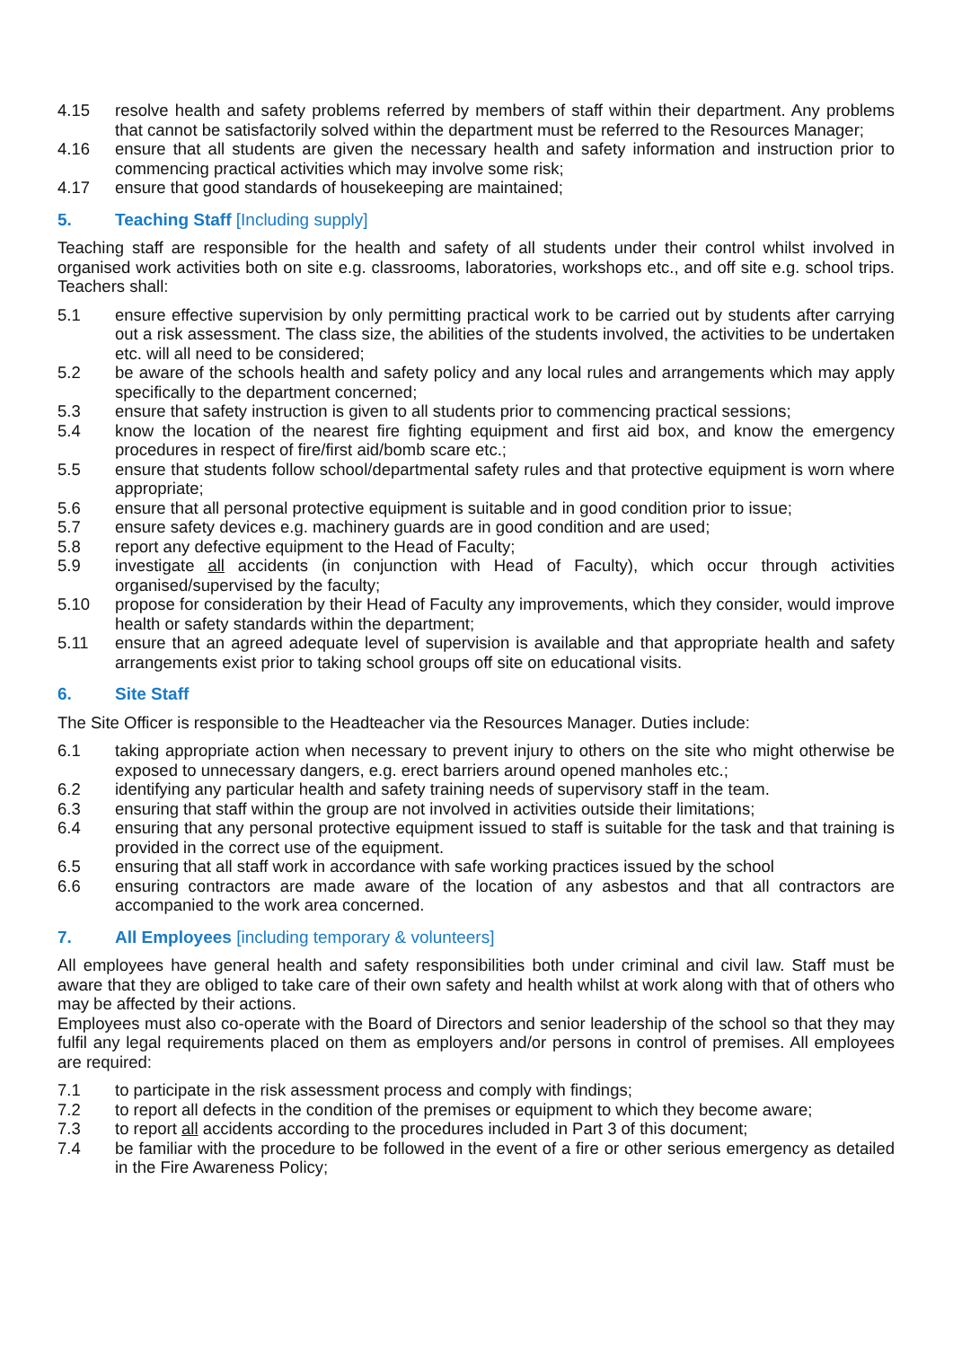4.15 resolve health and safety problems referred by members of staff within their department. Any problems that cannot be satisfactorily solved within the department must be referred to the Resources Manager;
4.16 ensure that all students are given the necessary health and safety information and instruction prior to commencing practical activities which may involve some risk;
4.17 ensure that good standards of housekeeping are maintained;
5. Teaching Staff [Including supply]
Teaching staff are responsible for the health and safety of all students under their control whilst involved in organised work activities both on site e.g. classrooms, laboratories, workshops etc., and off site e.g. school trips. Teachers shall:
5.1 ensure effective supervision by only permitting practical work to be carried out by students after carrying out a risk assessment. The class size, the abilities of the students involved, the activities to be undertaken etc. will all need to be considered;
5.2 be aware of the schools health and safety policy and any local rules and arrangements which may apply specifically to the department concerned;
5.3 ensure that safety instruction is given to all students prior to commencing practical sessions;
5.4 know the location of the nearest fire fighting equipment and first aid box, and know the emergency procedures in respect of fire/first aid/bomb scare etc.;
5.5 ensure that students follow school/departmental safety rules and that protective equipment is worn where appropriate;
5.6 ensure that all personal protective equipment is suitable and in good condition prior to issue;
5.7 ensure safety devices e.g. machinery guards are in good condition and are used;
5.8 report any defective equipment to the Head of Faculty;
5.9 investigate all accidents (in conjunction with Head of Faculty), which occur through activities organised/supervised by the faculty;
5.10 propose for consideration by their Head of Faculty any improvements, which they consider, would improve health or safety standards within the department;
5.11 ensure that an agreed adequate level of supervision is available and that appropriate health and safety arrangements exist prior to taking school groups off site on educational visits.
6. Site Staff
The Site Officer is responsible to the Headteacher via the Resources Manager. Duties include:
6.1 taking appropriate action when necessary to prevent injury to others on the site who might otherwise be exposed to unnecessary dangers, e.g. erect barriers around opened manholes etc.;
6.2 identifying any particular health and safety training needs of supervisory staff in the team.
6.3 ensuring that staff within the group are not involved in activities outside their limitations;
6.4 ensuring that any personal protective equipment issued to staff is suitable for the task and that training is provided in the correct use of the equipment.
6.5 ensuring that all staff work in accordance with safe working practices issued by the school
6.6 ensuring contractors are made aware of the location of any asbestos and that all contractors are accompanied to the work area concerned.
7. All Employees [including temporary & volunteers]
All employees have general health and safety responsibilities both under criminal and civil law. Staff must be aware that they are obliged to take care of their own safety and health whilst at work along with that of others who may be affected by their actions.
Employees must also co-operate with the Board of Directors and senior leadership of the school so that they may fulfil any legal requirements placed on them as employers and/or persons in control of premises. All employees are required:
7.1 to participate in the risk assessment process and comply with findings;
7.2 to report all defects in the condition of the premises or equipment to which they become aware;
7.3 to report all accidents according to the procedures included in Part 3 of this document;
7.4 be familiar with the procedure to be followed in the event of a fire or other serious emergency as detailed in the Fire Awareness Policy;